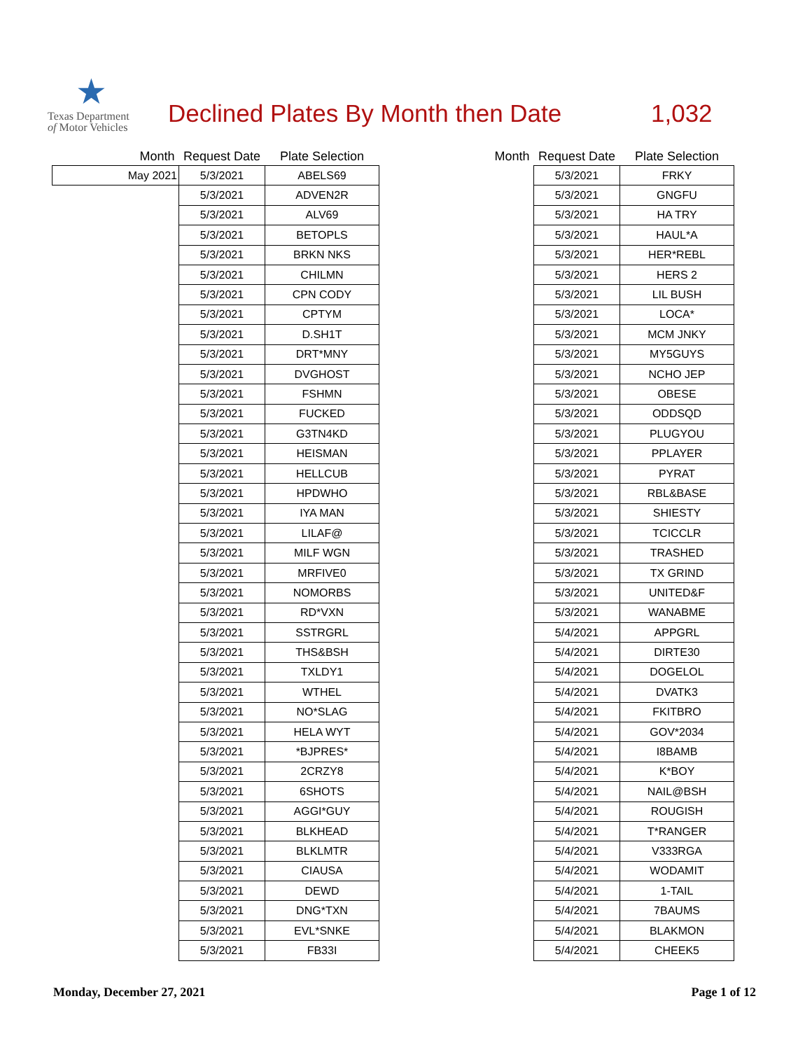★
Texas Department
of Motor Vehicles
Declined Plates By Month then Date
1,032
| Month | Request Date | Plate Selection |
| --- | --- | --- |
| May 2021 | 5/3/2021 | ABELS69 |
| | 5/3/2021 | ADVEN2R |
| | 5/3/2021 | ALV69 |
| | 5/3/2021 | BETOPLS |
| | 5/3/2021 | BRKN NKS |
| | 5/3/2021 | CHILMN |
| | 5/3/2021 | CPN CODY |
| | 5/3/2021 | CPTYM |
| | 5/3/2021 | D.SH1T |
| | 5/3/2021 | DRT*MNY |
| | 5/3/2021 | DVGHOST |
| | 5/3/2021 | FSHMN |
| | 5/3/2021 | FUCKED |
| | 5/3/2021 | G3TN4KD |
| | 5/3/2021 | HEISMAN |
| | 5/3/2021 | HELLCUB |
| | 5/3/2021 | HPDWHO |
| | 5/3/2021 | IYA MAN |
| | 5/3/2021 | LILAF@ |
| | 5/3/2021 | MILF WGN |
| | 5/3/2021 | MRFIVE0 |
| | 5/3/2021 | NOMORBS |
| | 5/3/2021 | RD*VXN |
| | 5/3/2021 | SSTRGRL |
| | 5/3/2021 | THS&BSH |
| | 5/3/2021 | TXLDY1 |
| | 5/3/2021 | WTHEL |
| | 5/3/2021 | NO*SLAG |
| | 5/3/2021 | HELA WYT |
| | 5/3/2021 | *BJPRES* |
| | 5/3/2021 | 2CRZY8 |
| | 5/3/2021 | 6SHOTS |
| | 5/3/2021 | AGGI*GUY |
| | 5/3/2021 | BLKHEAD |
| | 5/3/2021 | BLKLMTR |
| | 5/3/2021 | CIAUSA |
| | 5/3/2021 | DEWD |
| | 5/3/2021 | DNG*TXN |
| | 5/3/2021 | EVL*SNKE |
| | 5/3/2021 | FB33I |
| Month | Request Date | Plate Selection |
| --- | --- | --- |
| | 5/3/2021 | FRKY |
| | 5/3/2021 | GNGFU |
| | 5/3/2021 | HA TRY |
| | 5/3/2021 | HAUL*A |
| | 5/3/2021 | HER*REBL |
| | 5/3/2021 | HERS 2 |
| | 5/3/2021 | LIL BUSH |
| | 5/3/2021 | LOCA* |
| | 5/3/2021 | MCM JNKY |
| | 5/3/2021 | MY5GUYS |
| | 5/3/2021 | NCHO JEP |
| | 5/3/2021 | OBESE |
| | 5/3/2021 | ODDSQD |
| | 5/3/2021 | PLUGYOU |
| | 5/3/2021 | PPLAYER |
| | 5/3/2021 | PYRAT |
| | 5/3/2021 | RBL&BASE |
| | 5/3/2021 | SHIESTY |
| | 5/3/2021 | TCICCLR |
| | 5/3/2021 | TRASHED |
| | 5/3/2021 | TX GRIND |
| | 5/3/2021 | UNITED&F |
| | 5/3/2021 | WANABME |
| | 5/4/2021 | APPGRL |
| | 5/4/2021 | DIRTE30 |
| | 5/4/2021 | DOGELOL |
| | 5/4/2021 | DVATK3 |
| | 5/4/2021 | FKITBRO |
| | 5/4/2021 | GOV*2034 |
| | 5/4/2021 | I8BAMB |
| | 5/4/2021 | K*BOY |
| | 5/4/2021 | NAIL@BSH |
| | 5/4/2021 | ROUGISH |
| | 5/4/2021 | T*RANGER |
| | 5/4/2021 | V333RGA |
| | 5/4/2021 | WODAMIT |
| | 5/4/2021 | 1-TAIL |
| | 5/4/2021 | 7BAUMS |
| | 5/4/2021 | BLAKMON |
| | 5/4/2021 | CHEEK5 |
Monday, December 27, 2021 Page 1 of 12